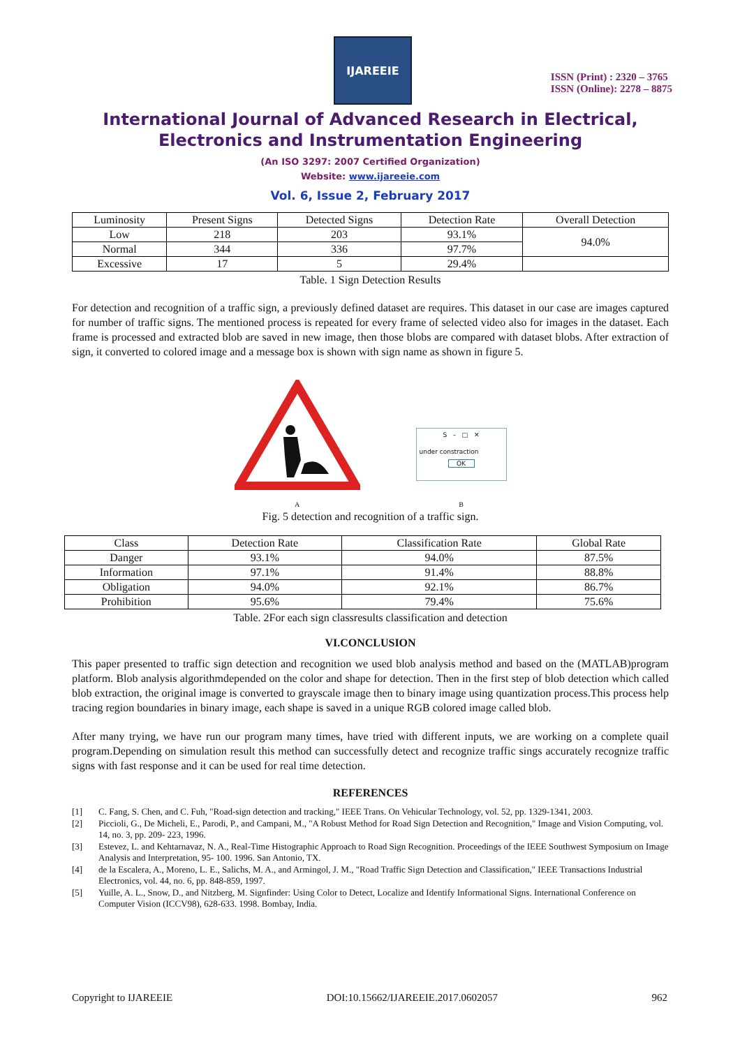IJAREEIE
ISSN (Print) : 2320 – 3765
ISSN (Online): 2278 – 8875
International Journal of Advanced Research in Electrical,
Electronics and Instrumentation Engineering
(An ISO 3297: 2007 Certified Organization)
Website: www.ijareeie.com
Vol. 6, Issue 2, February 2017
| Luminosity | Present Signs | Detected Signs | Detection Rate | Overall Detection |
| Low | 218 | 203 | 93.1% | 94.0% |
| Normal | 344 | 336 | 97.7% | |
| Excessive | 17 | 5 | 29.4% | |
Table. 1 Sign Detection Results
For detection and recognition of a traffic sign, a previously defined dataset are requires. This dataset in our case are images captured for number of traffic signs. The mentioned process is repeated for every frame of selected video also for images in the dataset. Each frame is processed and extracted blob are saved in new image, then those blobs are compared with dataset blobs. After extraction of sign, it converted to colored image and a message box is shown with sign name as shown in figure 5.
A
S – □ ✕
under constraction
OK
B
Fig. 5 detection and recognition of a traffic sign.
| Class | Detection Rate | Classification Rate | Global Rate |
| Danger | 93.1% | 94.0% | 87.5% |
| Information | 97.1% | 91.4% | 88.8% |
| Obligation | 94.0% | 92.1% | 86.7% |
| Prohibition | 95.6% | 79.4% | 75.6% |
Table. 2For each sign classresults classification and detection
VI.CONCLUSION
This paper presented to traffic sign detection and recognition we used blob analysis method and based on the (MATLAB)program platform. Blob analysis algorithmdepended on the color and shape for detection. Then in the first step of blob detection which called blob extraction, the original image is converted to grayscale image then to binary image using quantization process.This process help tracing region boundaries in binary image, each shape is saved in a unique RGB colored image called blob.
After many trying, we have run our program many times, have tried with different inputs, we are working on a complete quail program.Depending on simulation result this method can successfully detect and recognize traffic sings accurately recognize traffic signs with fast response and it can be used for real time detection.
REFERENCES
[1] C. Fang, S. Chen, and C. Fuh, "Road-sign detection and tracking," IEEE Trans. On Vehicular Technology, vol. 52, pp. 1329-1341, 2003.
[2] Piccioli, G., De Micheli, E., Parodi, P., and Campani, M., "A Robust Method for Road Sign Detection and Recognition," Image and Vision Computing, vol. 14, no. 3, pp. 209- 223, 1996.
[3] Estevez, L. and Kehtarnavaz, N. A., Real-Time Histographic Approach to Road Sign Recognition. Proceedings of the IEEE Southwest Symposium on Image Analysis and Interpretation, 95- 100. 1996. San Antonio, TX.
[4] de la Escalera, A., Moreno, L. E., Salichs, M. A., and Armingol, J. M., "Road Traffic Sign Detection and Classification," IEEE Transactions Industrial Electronics, vol. 44, no. 6, pp. 848-859, 1997.
[5] Yuille, A. L., Snow, D., and Nitzberg, M. Signfinder: Using Color to Detect, Localize and Identify Informational Signs. International Conference on Computer Vision (ICCV98), 628-633. 1998. Bombay, India.
Copyright to IJAREEIE DOI:10.15662/IJAREEIE.2017.0602057 962